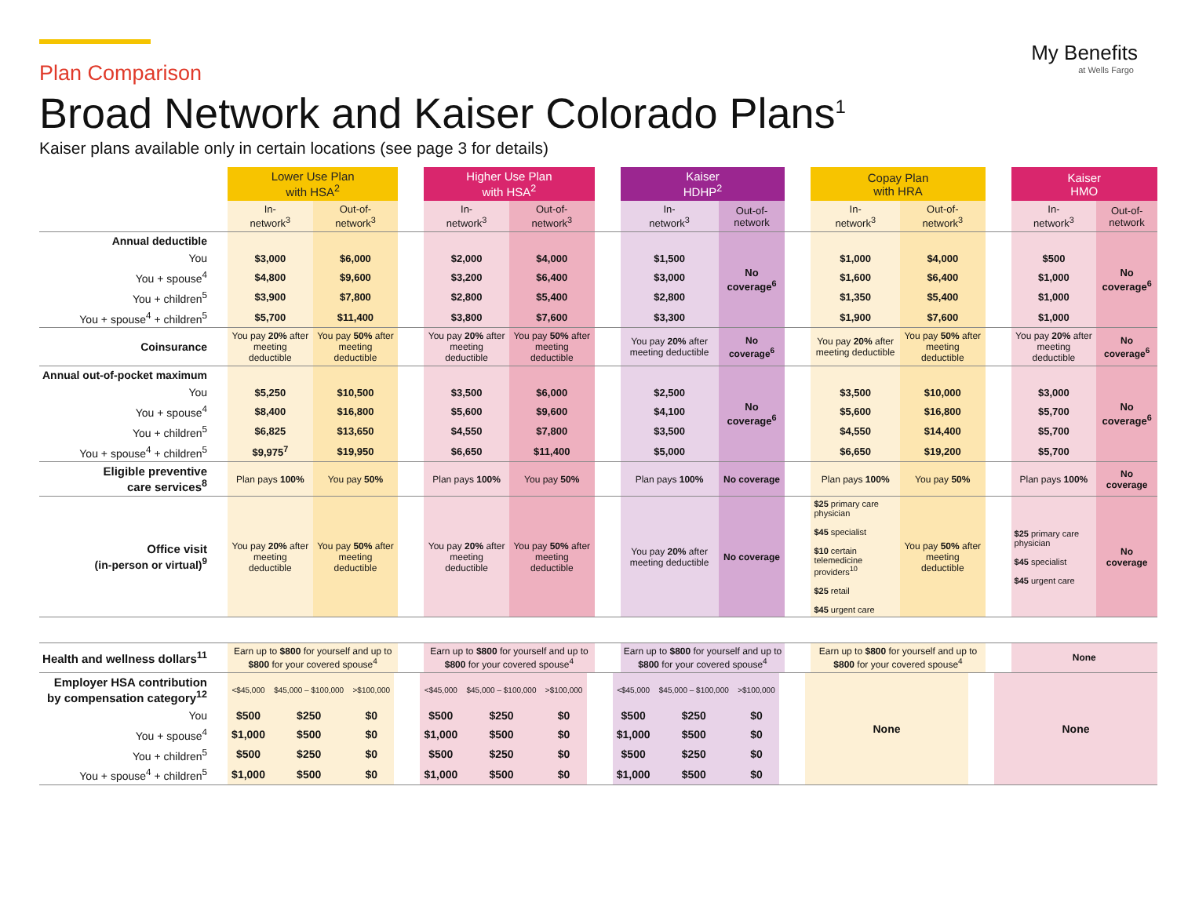My Benefits
at Wells Fargo
Plan Comparison
Broad Network and Kaiser Colorado Plans<sup>1</sup>
Kaiser plans available only in certain locations (see page 3 for details)
| | Lower Use Plan with HSA<sup>2</sup> | | | Higher Use Plan with HSA<sup>2</sup> | | | Kaiser HDHP<sup>2</sup> | | | Copay Plan with HRA | | | Kaiser HMO | |
| --- | --- | --- | --- | --- | --- | --- | --- | --- | --- | --- | --- | --- | --- | --- |
| | In- network<sup>3</sup> | Out-of- network<sup>3</sup> | | In- network<sup>3</sup> | Out-of- network<sup>3</sup> | | In- network<sup>3</sup> | Out-of- network | | In- network<sup>3</sup> | Out-of- network<sup>3</sup> | | In- network<sup>3</sup> | Out-of- network |
| Annual deductible | | | | | | | | No coverage<sup>6</sup> | | | | | | No coverage<sup>6</sup> |
| You | $3,000 | $6,000 | | $2,000 | $4,000 | | $1,500 | | | $1,000 | $4,000 | | $500 | |
| You + spouse<sup>4</sup> | $4,800 | $9,600 | | $3,200 | $6,400 | | $3,000 | | | $1,600 | $6,400 | | $1,000 | |
| You + children<sup>5</sup> | $3,900 | $7,800 | | $2,800 | $5,400 | | $2,800 | | | $1,350 | $5,400 | | $1,000 | |
| You + spouse<sup>4</sup> + children<sup>5</sup> | $5,700 | $11,400 | | $3,800 | $7,600 | | $3,300 | | | $1,900 | $7,600 | | $1,000 | |
| Coinsurance | You pay 20% after meeting deductible | You pay 50% after meeting deductible | | You pay 20% after meeting deductible | You pay 50% after meeting deductible | | You pay 20% after meeting deductible | No coverage<sup>6</sup> | | You pay 20% after meeting deductible | You pay 50% after meeting deductible | | You pay 20% after meeting deductible | No coverage<sup>6</sup> |
| Annual out-of-pocket maximum | | | | | | | | No coverage<sup>6</sup> | | | | | | No coverage<sup>6</sup> |
| You | $5,250 | $10,500 | | $3,500 | $6,000 | | $2,500 | | | $3,500 | $10,000 | | $3,000 | |
| You + spouse<sup>4</sup> | $8,400 | $16,800 | | $5,600 | $9,600 | | $4,100 | | | $5,600 | $16,800 | | $5,700 | |
| You + children<sup>5</sup> | $6,825 | $13,650 | | $4,550 | $7,800 | | $3,500 | | | $4,550 | $14,400 | | $5,700 | |
| You + spouse<sup>4</sup> + children<sup>5</sup> | $9,975<sup>7</sup> | $19,950 | | $6,650 | $11,400 | | $5,000 | | | $6,650 | $19,200 | | $5,700 | |
| Eligible preventive care services<sup>8</sup> | Plan pays 100% | You pay 50% | | Plan pays 100% | You pay 50% | | Plan pays 100% | No coverage | | Plan pays 100% | You pay 50% | | Plan pays 100% | No coverage |
| Office visit (in-person or virtual)<sup>9</sup> | You pay 20% after meeting deductible | You pay 50% after meeting deductible | | You pay 20% after meeting deductible | You pay 50% after meeting deductible | | You pay 20% after meeting deductible | No coverage | | $25 primary care physician $45 specialist $10 certain telemedicine providers<sup>10</sup> $25 retail $45 urgent care | You pay 50% after meeting deductible | | $25 primary care physician $45 specialist $45 urgent care | No coverage |
| Health and wellness dollars<sup>11</sup> | Earn up to $800 for yourself and up to $800 for your covered spouse<sup>4</sup> | | | Earn up to $800 for yourself and up to $800 for your covered spouse<sup>4</sup> | | | Earn up to $800 for yourself and up to $800 for your covered spouse<sup>4</sup> | | | Earn up to $800 for yourself and up to $800 for your covered spouse<sup>4</sup> | | | None | |
| Employer HSA contribution by compensation category<sup>12</sup> | <$45,000 | $45,000 – $100,000 | >$100,000 | | <$45,000 | $45,000 – $100,000 | >$100,000 | | <$45,000 | $45,000 – $100,000 | >$100,000 | | None | | None |
| You | $500 | $250 | $0 | | $500 | $250 | $0 | | $500 | $250 | $0 | | | | |
| You + spouse<sup>4</sup> | $1,000 | $500 | $0 | | $1,000 | $500 | $0 | | $1,000 | $500 | $0 | | | | |
| You + children<sup>5</sup> | $500 | $250 | $0 | | $500 | $250 | $0 | | $500 | $250 | $0 | | | | |
| You + spouse<sup>4</sup> + children<sup>5</sup> | $1,000 | $500 | $0 | | $1,000 | $500 | $0 | | $1,000 | $500 | $0 | | | | |